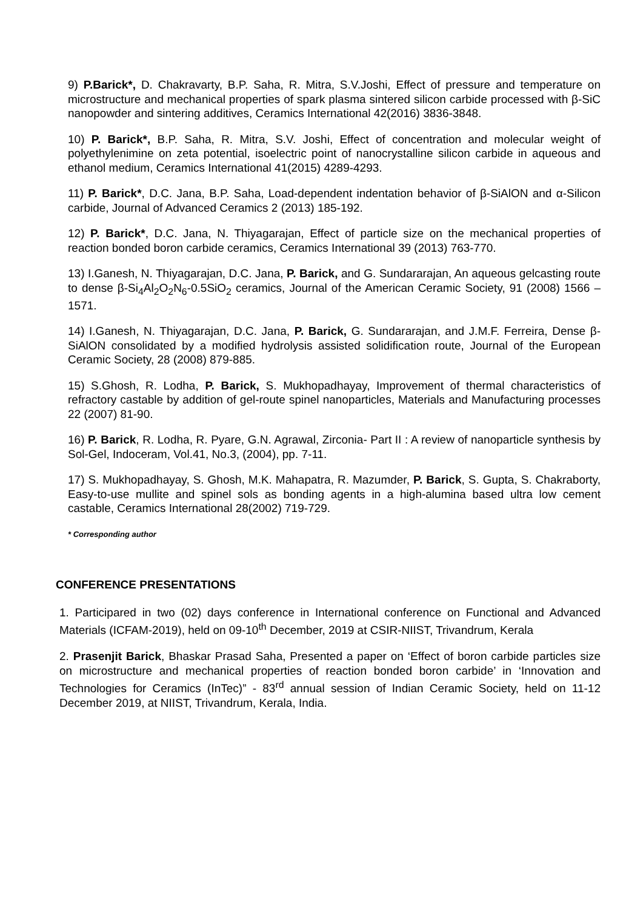9) P.Barick*, D. Chakravarty, B.P. Saha, R. Mitra, S.V.Joshi, Effect of pressure and temperature on microstructure and mechanical properties of spark plasma sintered silicon carbide processed with β-SiC nanopowder and sintering additives, Ceramics International 42(2016) 3836-3848.
10) P. Barick*, B.P. Saha, R. Mitra, S.V. Joshi, Effect of concentration and molecular weight of polyethylenimine on zeta potential, isoelectric point of nanocrystalline silicon carbide in aqueous and ethanol medium, Ceramics International 41(2015) 4289-4293.
11) P. Barick*, D.C. Jana, B.P. Saha, Load-dependent indentation behavior of β-SiAlON and α-Silicon carbide, Journal of Advanced Ceramics 2 (2013) 185-192.
12) P. Barick*, D.C. Jana, N. Thiyagarajan, Effect of particle size on the mechanical properties of reaction bonded boron carbide ceramics, Ceramics International 39 (2013) 763-770.
13) I.Ganesh, N. Thiyagarajan, D.C. Jana, P. Barick, and G. Sundararajan, An aqueous gelcasting route to dense β-Si<sub>4</sub>Al<sub>2</sub>O<sub>2</sub>N<sub>6</sub>-0.5SiO<sub>2</sub> ceramics, Journal of the American Ceramic Society, 91 (2008) 1566 –1571.
14) I.Ganesh, N. Thiyagarajan, D.C. Jana, P. Barick, G. Sundararajan, and J.M.F. Ferreira, Dense β- SiAlON consolidated by a modified hydrolysis assisted solidification route, Journal of the European Ceramic Society, 28 (2008) 879-885.
15) S.Ghosh, R. Lodha, P. Barick, S. Mukhopadhayay, Improvement of thermal characteristics of refractory castable by addition of gel-route spinel nanoparticles, Materials and Manufacturing processes 22 (2007) 81-90.
16) P. Barick, R. Lodha, R. Pyare, G.N. Agrawal, Zirconia- Part II : A review of nanoparticle synthesis by Sol-Gel, Indoceram, Vol.41, No.3, (2004), pp. 7-11.
17) S. Mukhopadhayay, S. Ghosh, M.K. Mahapatra, R. Mazumder, P. Barick, S. Gupta, S. Chakraborty, Easy-to-use mullite and spinel sols as bonding agents in a high-alumina based ultra low cement castable, Ceramics International 28(2002) 719-729.
* Corresponding author
CONFERENCE PRESENTATIONS
1. Participared in two (02) days conference in International conference on Functional and Advanced Materials (ICFAM-2019), held on 09-10<sup>th</sup> December, 2019 at CSIR-NIIST, Trivandrum, Kerala
2. Prasenjit Barick, Bhaskar Prasad Saha, Presented a paper on ‘Effect of boron carbide particles size on microstructure and mechanical properties of reaction bonded boron carbide’ in ‘Innovation and Technologies for Ceramics (InTec)” - 83<sup>rd</sup> annual session of Indian Ceramic Society, held on 11-12 December 2019, at NIIST, Trivandrum, Kerala, India.